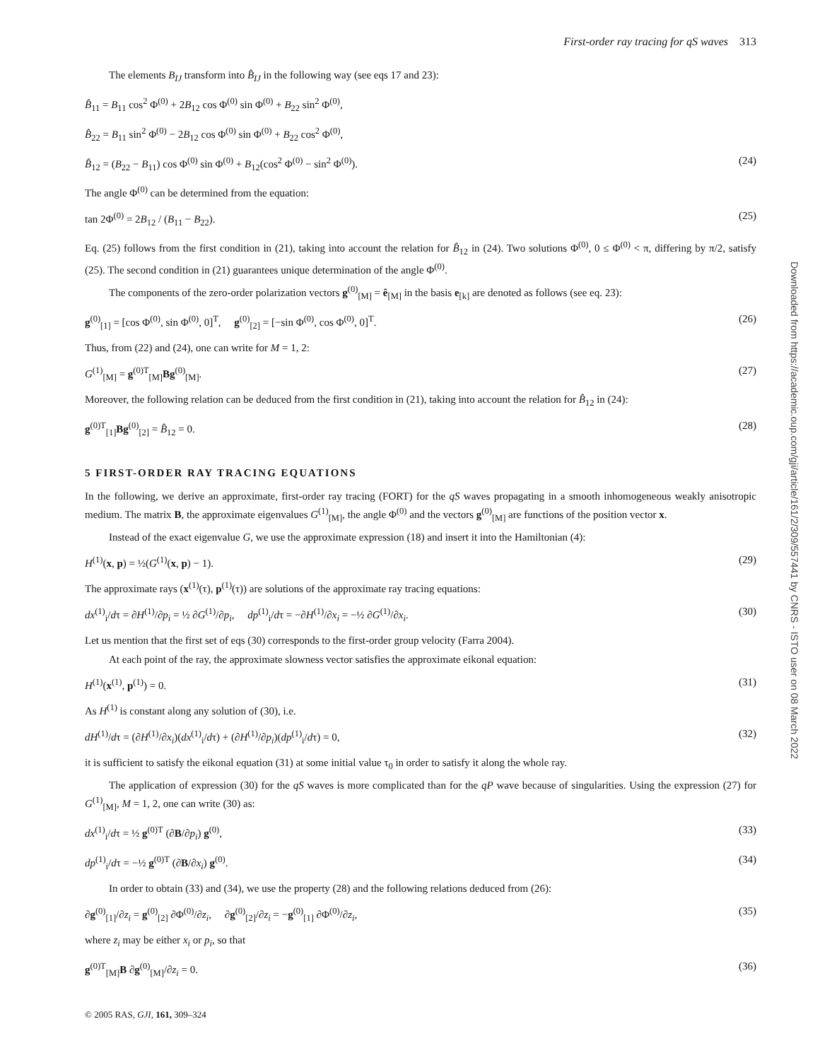Downloaded from https://academic.oup.com/gji/article/161/2/309/557441 by CNRS - ISTO user on 08 March 2022
First-order ray tracing for qS waves 313
The elements B<sub>IJ</sub> transform into B̂<sub>IJ</sub> in the following way (see eqs 17 and 23):
B̂<sub>11</sub> = B<sub>11</sub> cos<sup>2</sup> Φ<sup>(0)</sup> + 2B<sub>12</sub> cos Φ<sup>(0)</sup> sin Φ<sup>(0)</sup> + B<sub>22</sub> sin<sup>2</sup> Φ<sup>(0)</sup>,
B̂<sub>22</sub> = B<sub>11</sub> sin<sup>2</sup> Φ<sup>(0)</sup> − 2B<sub>12</sub> cos Φ<sup>(0)</sup> sin Φ<sup>(0)</sup> + B<sub>22</sub> cos<sup>2</sup> Φ<sup>(0)</sup>,
B̂<sub>12</sub> = (B<sub>22</sub> − B<sub>11</sub>) cos Φ<sup>(0)</sup> sin Φ<sup>(0)</sup> + B<sub>12</sub>(cos<sup>2</sup> Φ<sup>(0)</sup> − sin<sup>2</sup> Φ<sup>(0)</sup>). (24)
The angle Φ<sup>(0)</sup> can be determined from the equation:
tan 2Φ<sup>(0)</sup> = 2B<sub>12</sub> / (B<sub>11</sub> − B<sub>22</sub>). (25)
Eq. (25) follows from the first condition in (21), taking into account the relation for B̂<sub>12</sub> in (24). Two solutions Φ<sup>(0)</sup>, 0 ≤ Φ<sup>(0)</sup> < π, differing by π/2, satisfy (25). The second condition in (21) guarantees unique determination of the angle Φ<sup>(0)</sup>.
The components of the zero-order polarization vectors g<sup>(0)</sup><sub>[M]</sub> = ê<sub>[M]</sub> in the basis e<sub>[k]</sub> are denoted as follows (see eq. 23):
g<sup>(0)</sup><sub>[1]</sub> = [cos Φ<sup>(0)</sup>, sin Φ<sup>(0)</sup>, 0]<sup>T</sup>, g<sup>(0)</sup><sub>[2]</sub> = [−sin Φ<sup>(0)</sup>, cos Φ<sup>(0)</sup>, 0]<sup>T</sup>. (26)
Thus, from (22) and (24), one can write for M = 1, 2:
G<sup>(1)</sup><sub>[M]</sub> = g<sup>(0)T</sup><sub>[M]</sub>Bg<sup>(0)</sup><sub>[M]</sub>. (27)
Moreover, the following relation can be deduced from the first condition in (21), taking into account the relation for B̂<sub>12</sub> in (24):
g<sup>(0)T</sup><sub>[1]</sub>Bg<sup>(0)</sup><sub>[2]</sub> = B̂<sub>12</sub> = 0. (28)
5 FIRST-ORDER RAY TRACING EQUATIONS
In the following, we derive an approximate, first-order ray tracing (FORT) for the qS waves propagating in a smooth inhomogeneous weakly anisotropic medium. The matrix B, the approximate eigenvalues G<sup>(1)</sup><sub>[M]</sub>, the angle Φ<sup>(0)</sup> and the vectors g<sup>(0)</sup><sub>[M]</sub> are functions of the position vector x.
Instead of the exact eigenvalue G, we use the approximate expression (18) and insert it into the Hamiltonian (4):
H<sup>(1)</sup>(x, p) = ½(G<sup>(1)</sup>(x, p) − 1). (29)
The approximate rays (x<sup>(1)</sup>(τ), p<sup>(1)</sup>(τ)) are solutions of the approximate ray tracing equations:
dx<sup>(1)</sup><sub>i</sub>/dτ = ∂H<sup>(1)</sup>/∂p<sub>i</sub> = ½ ∂G<sup>(1)</sup>/∂p<sub>i</sub>, dp<sup>(1)</sup><sub>i</sub>/dτ = −∂H<sup>(1)</sup>/∂x<sub>i</sub> = −½ ∂G<sup>(1)</sup>/∂x<sub>i</sub>. (30)
Let us mention that the first set of eqs (30) corresponds to the first-order group velocity (Farra 2004).
At each point of the ray, the approximate slowness vector satisfies the approximate eikonal equation:
H<sup>(1)</sup>(x<sup>(1)</sup>, p<sup>(1)</sup>) = 0. (31)
As H<sup>(1)</sup> is constant along any solution of (30), i.e.
dH<sup>(1)</sup>/dτ = (∂H<sup>(1)</sup>/∂x<sub>i</sub>)(dx<sup>(1)</sup><sub>i</sub>/dτ) + (∂H<sup>(1)</sup>/∂p<sub>i</sub>)(dp<sup>(1)</sup><sub>i</sub>/dτ) = 0, (32)
it is sufficient to satisfy the eikonal equation (31) at some initial value τ<sub>0</sub> in order to satisfy it along the whole ray.
The application of expression (30) for the qS waves is more complicated than for the qP wave because of singularities. Using the expression (27) for G<sup>(1)</sup><sub>[M]</sub>, M = 1, 2, one can write (30) as:
dx<sup>(1)</sup><sub>i</sub>/dτ = ½ g<sup>(0)T</sup> (∂B/∂p<sub>i</sub>) g<sup>(0)</sup>, (33)
dp<sup>(1)</sup><sub>i</sub>/dτ = −½ g<sup>(0)T</sup> (∂B/∂x<sub>i</sub>) g<sup>(0)</sup>. (34)
In order to obtain (33) and (34), we use the property (28) and the following relations deduced from (26):
∂g<sup>(0)</sup><sub>[1]</sub>/∂z<sub>i</sub> = g<sup>(0)</sup><sub>[2]</sub> ∂Φ<sup>(0)</sup>/∂z<sub>i</sub>, ∂g<sup>(0)</sup><sub>[2]</sub>/∂z<sub>i</sub> = −g<sup>(0)</sup><sub>[1]</sub> ∂Φ<sup>(0)</sup>/∂z<sub>i</sub>, (35)
where z<sub>i</sub> may be either x<sub>i</sub> or p<sub>i</sub>, so that
g<sup>(0)T</sup><sub>[M]</sub>B ∂g<sup>(0)</sup><sub>[M]</sub>/∂z<sub>i</sub> = 0. (36)
© 2005 RAS, GJI, 161, 309–324